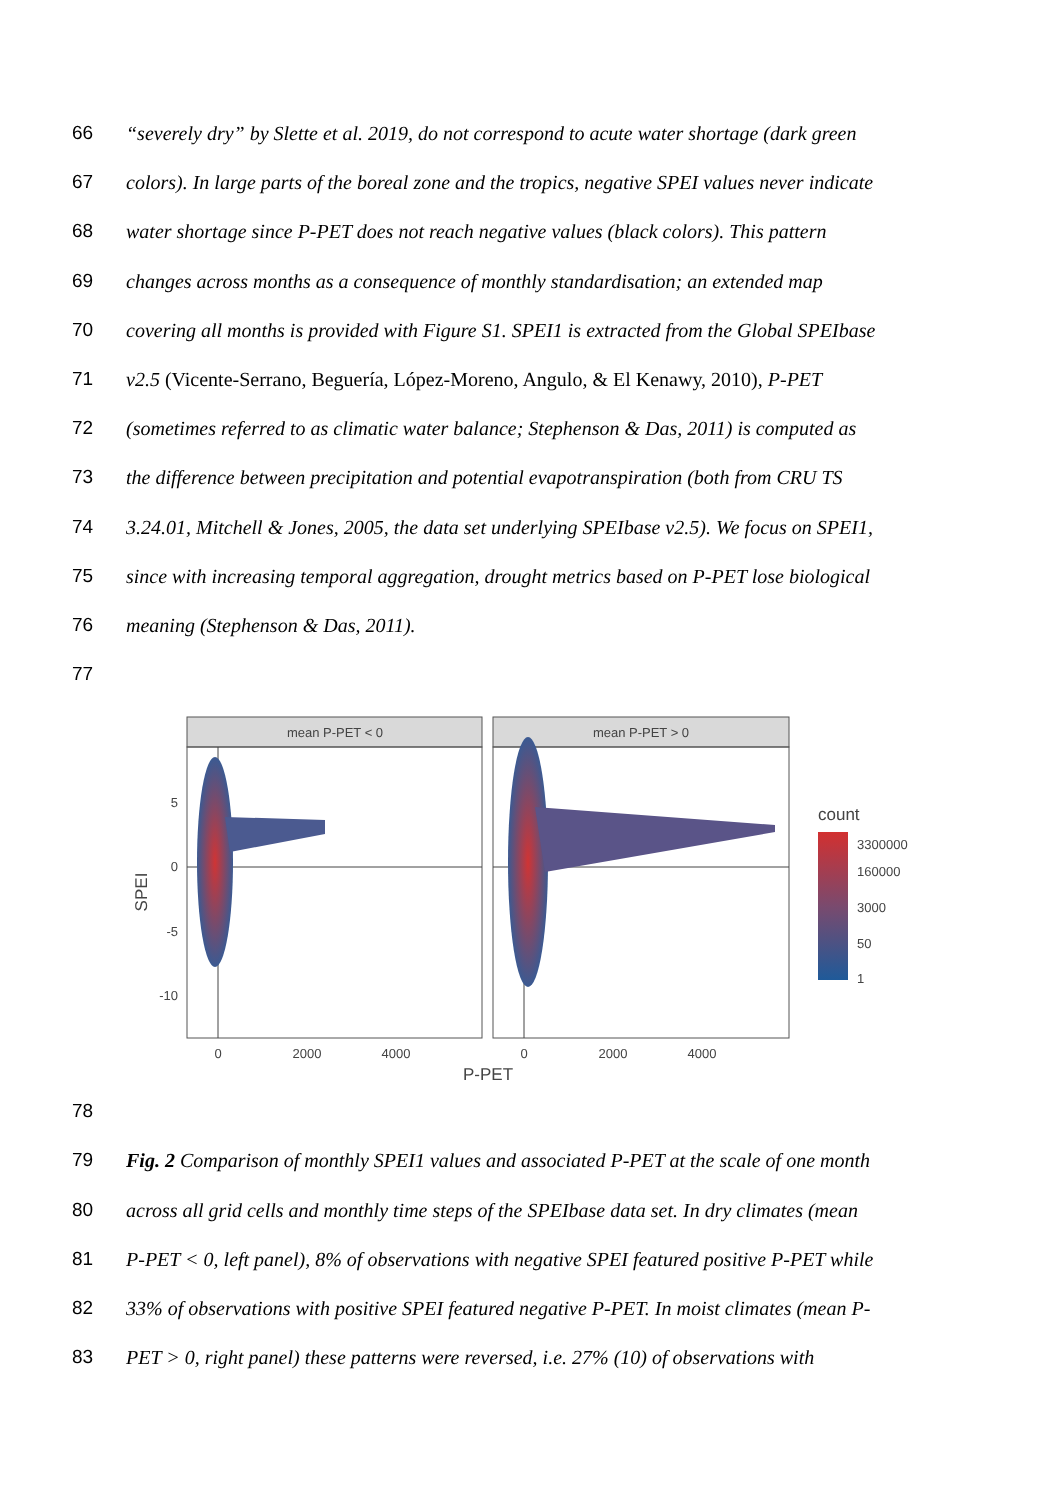66 “severely dry” by Slette et al. 2019, do not correspond to acute water shortage (dark green
67 colors). In large parts of the boreal zone and the tropics, negative SPEI values never indicate
68 water shortage since P-PET does not reach negative values (black colors). This pattern
69 changes across months as a consequence of monthly standardisation; an extended map
70 covering all months is provided with Figure S1. SPEI1 is extracted from the Global SPEIbase
71 v2.5 (Vicente-Serrano, Beguería, López-Moreno, Angulo, & El Kenawy, 2010), P-PET
72 (sometimes referred to as climatic water balance; Stephenson & Das, 2011) is computed as
73 the difference between precipitation and potential evapotranspiration (both from CRU TS
74 3.24.01, Mitchell & Jones, 2005, the data set underlying SPEIbase v2.5). We focus on SPEI1,
75 since with increasing temporal aggregation, drought metrics based on P-PET lose biological
76 meaning (Stephenson & Das, 2011).
77
mean P-PET < 0
mean P-PET > 0
5
0
-5
-10
0
2000
4000
0
2000
4000
P-PET
SPEI
count
3300000
160000
3000
50
1
78
79 Fig. 2 Comparison of monthly SPEI1 values and associated P-PET at the scale of one month
80 across all grid cells and monthly time steps of the SPEIbase data set. In dry climates (mean
81 P-PET < 0, left panel), 8% of observations with negative SPEI featured positive P-PET while
82 33% of observations with positive SPEI featured negative P-PET. In moist climates (mean P-
83 PET > 0, right panel) these patterns were reversed, i.e. 27% (10) of observations with